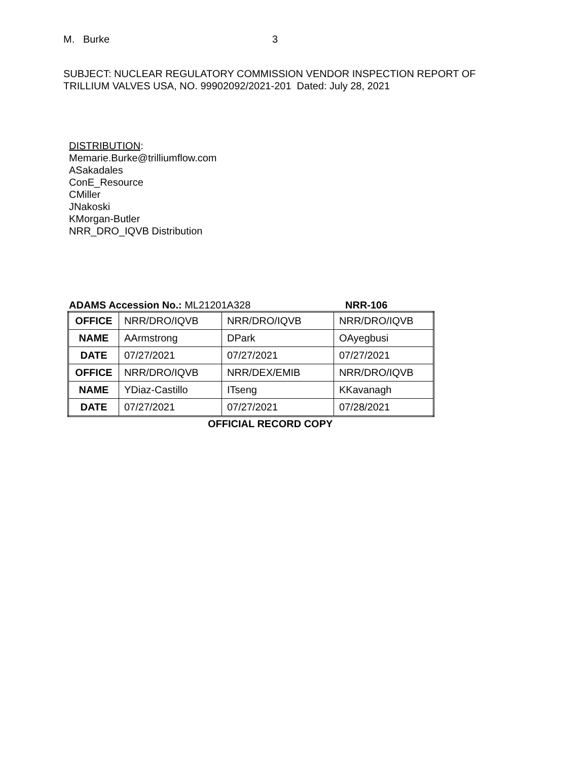M. Burke 3
SUBJECT: NUCLEAR REGULATORY COMMISSION VENDOR INSPECTION REPORT OF
TRILLIUM VALVES USA, NO. 99902092/2021-201 Dated: July 28, 2021
DISTRIBUTION:
Memarie.Burke@trilliumflow.com
ASakadales
ConE_Resource
CMiller
JNakoski
KMorgan-Butler
NRR_DRO_IQVB Distribution
ADAMS Accession No.: ML21201A328 NRR-106
| OFFICE | NRR/DRO/IQVB | NRR/DRO/IQVB | NRR/DRO/IQVB |
| NAME | AArmstrong | DPark | OAyegbusi |
| DATE | 07/27/2021 | 07/27/2021 | 07/27/2021 |
| OFFICE | NRR/DRO/IQVB | NRR/DEX/EMIB | NRR/DRO/IQVB |
| NAME | YDiaz-Castillo | ITseng | KKavanagh |
| DATE | 07/27/2021 | 07/27/2021 | 07/28/2021 |
OFFICIAL RECORD COPY